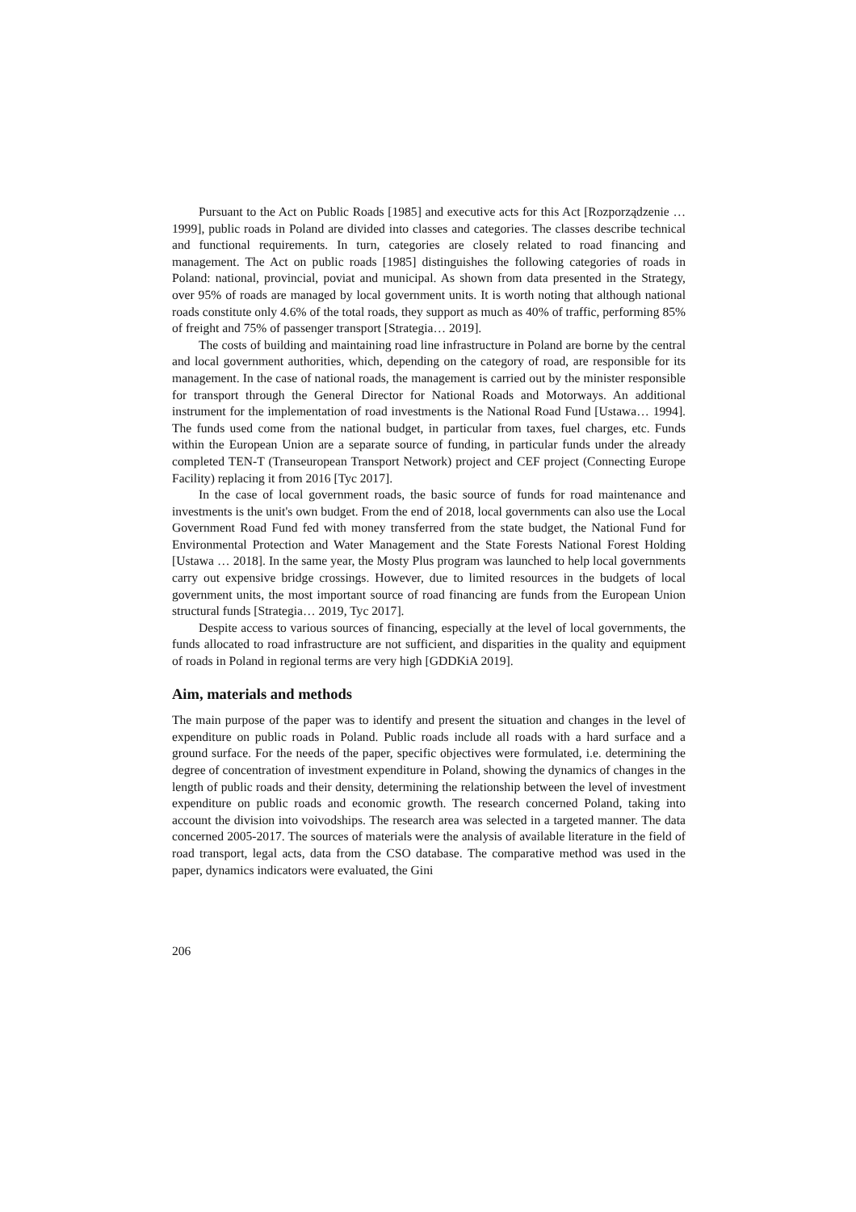Pursuant to the Act on Public Roads [1985] and executive acts for this Act [Rozporządzenie … 1999], public roads in Poland are divided into classes and categories. The classes describe technical and functional requirements. In turn, categories are closely related to road financing and management. The Act on public roads [1985] distinguishes the following categories of roads in Poland: national, provincial, poviat and municipal. As shown from data presented in the Strategy, over 95% of roads are managed by local government units. It is worth noting that although national roads constitute only 4.6% of the total roads, they support as much as 40% of traffic, performing 85% of freight and 75% of passenger transport [Strategia… 2019].
The costs of building and maintaining road line infrastructure in Poland are borne by the central and local government authorities, which, depending on the category of road, are responsible for its management. In the case of national roads, the management is carried out by the minister responsible for transport through the General Director for National Roads and Motorways. An additional instrument for the implementation of road investments is the National Road Fund [Ustawa… 1994]. The funds used come from the national budget, in particular from taxes, fuel charges, etc. Funds within the European Union are a separate source of funding, in particular funds under the already completed TEN-T (Transeuropean Transport Network) project and CEF project (Connecting Europe Facility) replacing it from 2016 [Tyc 2017].
In the case of local government roads, the basic source of funds for road maintenance and investments is the unit's own budget. From the end of 2018, local governments can also use the Local Government Road Fund fed with money transferred from the state budget, the National Fund for Environmental Protection and Water Management and the State Forests National Forest Holding [Ustawa … 2018]. In the same year, the Mosty Plus program was launched to help local governments carry out expensive bridge crossings. However, due to limited resources in the budgets of local government units, the most important source of road financing are funds from the European Union structural funds [Strategia… 2019, Tyc 2017].
Despite access to various sources of financing, especially at the level of local governments, the funds allocated to road infrastructure are not sufficient, and disparities in the quality and equipment of roads in Poland in regional terms are very high [GDDKiA 2019].
Aim, materials and methods
The main purpose of the paper was to identify and present the situation and changes in the level of expenditure on public roads in Poland. Public roads include all roads with a hard surface and a ground surface. For the needs of the paper, specific objectives were formulated, i.e. determining the degree of concentration of investment expenditure in Poland, showing the dynamics of changes in the length of public roads and their density, determining the relationship between the level of investment expenditure on public roads and economic growth. The research concerned Poland, taking into account the division into voivodships. The research area was selected in a targeted manner. The data concerned 2005-2017. The sources of materials were the analysis of available literature in the field of road transport, legal acts, data from the CSO database. The comparative method was used in the paper, dynamics indicators were evaluated, the Gini
206